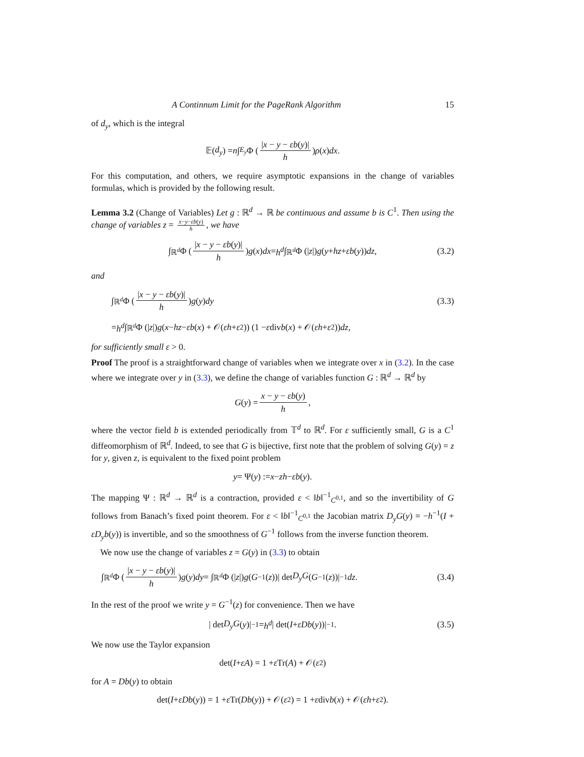A Continnum Limit for the PageRank Algorithm 15
of d<sub>y</sub>, which is the integral
𝔼(d<sub>y</sub>) = n ∫<sub>E<sub>y</sub></sub> Φ ( |x − y − εb(y)| h ) ρ (x) dx.
For this computation, and others, we require asymptotic expansions in the change of variables formulas, which is provided by the following result.
Lemma 3.2 (Change of Variables) Let g : ℝ<sup>d</sup> → ℝ be continuous and assume b is C<sup>1</sup>. Then using the change of variables z = x−y−εb(y) h, we have
∫<sub>ℝ<sup>d</sup></sub> Φ ( |x − y − εb(y)| h ) g (x) dx = h<sup>d</sup> ∫<sub>ℝ<sup>d</sup></sub> Φ (| z |) g (y + hz + εb (y)) dz, (3.2)
and
∫<sub>ℝ<sup>d</sup></sub> Φ ( |x − y − εb(y)| h ) g (y) dy (3.3)
= h<sup>d</sup> ∫<sub>ℝ<sup>d</sup></sub> Φ (| z |) g (x − hz − εb (x) + 𝒪(εh + ε<sup>2</sup>)) (1 − ε div b (x) + 𝒪(εh + ε<sup>2</sup>)) dz,
for sufficiently small ε > 0.
Proof The proof is a straightforward change of variables when we integrate over x in (3.2). In the case where we integrate over y in (3.3), we define the change of variables function G : ℝ<sup>d</sup> → ℝ<sup>d</sup> by
G (y) = x − y − εb(y) h,
where the vector field b is extended periodically from 𝕋<sup>d</sup> to ℝ<sup>d</sup>. For ε sufficiently small, G is a C<sup>1</sup> diffeomorphism of ℝ<sup>d</sup>. Indeed, to see that G is bijective, first note that the problem of solving G(y) = z for y, given z, is equivalent to the fixed point problem
y = Ψ(y) := x − zh − εb (y).
The mapping Ψ : ℝ<sup>d</sup> → ℝ<sup>d</sup> is a contraction, provided ε < ‖b‖<sup>−1</sup><sub>C<sup>0,1</sup></sub>, and so the invertibility of G follows from Banach’s fixed point theorem. For ε < ‖b‖<sup>−1</sup><sub>C<sup>0,1</sup></sub> the Jacobian matrix D<sub>y</sub>G(y) = −h<sup>−1</sup>(I + εD<sub>y</sub>b(y)) is invertible, and so the smoothness of G<sup>−1</sup> follows from the inverse function theorem.
We now use the change of variables z = G(y) in (3.3) to obtain
∫<sub>ℝ<sup>d</sup></sub> Φ ( |x − y − εb(y)| h ) g (y) dy = ∫<sub>ℝ<sup>d</sup></sub> Φ (| z |) g (G<sup>−1</sup>(z))| det D<sub>y</sub>G (G<sup>−1</sup>(z))|<sup>−1</sup> dz. (3.4)
In the rest of the proof we write y = G<sup>−1</sup>(z) for convenience. Then we have
| det D<sub>y</sub>G (y)|<sup>−1</sup> = h<sup>d</sup> | det(I + εDb (y))|<sup>−1</sup>. (3.5)
We now use the Taylor expansion
det(I + εA) = 1 + ε Tr(A) + 𝒪(ε<sup>2</sup>)
for A = Db(y) to obtain
det(I + εDb (y)) = 1 + ε Tr(Db (y)) + 𝒪(ε<sup>2</sup>) = 1 + ε div b (x) + 𝒪(εh + ε<sup>2</sup>).